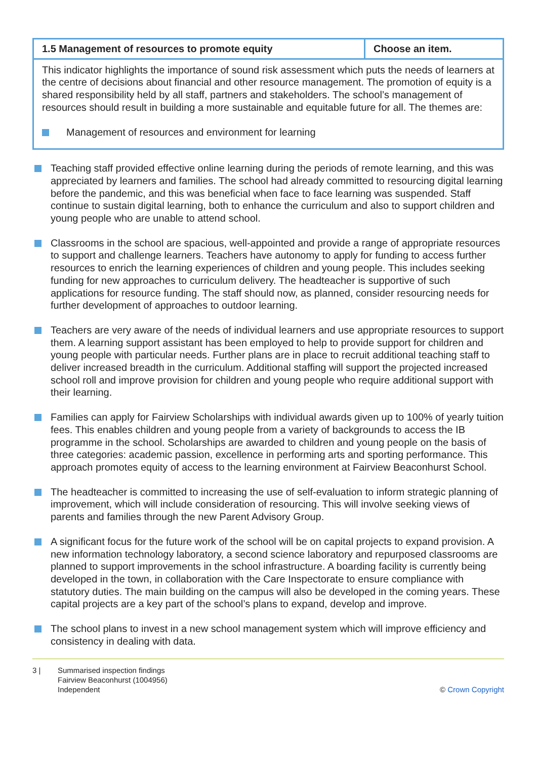| 1.5 Management of resources to promote equity | Choose an item. |
| --- | --- |
| This indicator highlights the importance of sound risk assessment which puts the needs of learners at the centre of decisions about financial and other resource management. The promotion of equity is a shared responsibility held by all staff, partners and stakeholders. The school’s management of resources should result in building a more sustainable and equitable future for all. The themes are: Management of resources and environment for learning | |
Teaching staff provided effective online learning during the periods of remote learning, and this was appreciated by learners and families. The school had already committed to resourcing digital learning before the pandemic, and this was beneficial when face to face learning was suspended. Staff continue to sustain digital learning, both to enhance the curriculum and also to support children and young people who are unable to attend school.
Classrooms in the school are spacious, well-appointed and provide a range of appropriate resources to support and challenge learners. Teachers have autonomy to apply for funding to access further resources to enrich the learning experiences of children and young people. This includes seeking funding for new approaches to curriculum delivery. The headteacher is supportive of such applications for resource funding. The staff should now, as planned, consider resourcing needs for further development of approaches to outdoor learning.
Teachers are very aware of the needs of individual learners and use appropriate resources to support them. A learning support assistant has been employed to help to provide support for children and young people with particular needs. Further plans are in place to recruit additional teaching staff to deliver increased breadth in the curriculum. Additional staffing will support the projected increased school roll and improve provision for children and young people who require additional support with their learning.
Families can apply for Fairview Scholarships with individual awards given up to 100% of yearly tuition fees. This enables children and young people from a variety of backgrounds to access the IB programme in the school. Scholarships are awarded to children and young people on the basis of three categories: academic passion, excellence in performing arts and sporting performance. This approach promotes equity of access to the learning environment at Fairview Beaconhurst School.
The headteacher is committed to increasing the use of self-evaluation to inform strategic planning of improvement, which will include consideration of resourcing. This will involve seeking views of parents and families through the new Parent Advisory Group.
A significant focus for the future work of the school will be on capital projects to expand provision. A new information technology laboratory, a second science laboratory and repurposed classrooms are planned to support improvements in the school infrastructure. A boarding facility is currently being developed in the town, in collaboration with the Care Inspectorate to ensure compliance with statutory duties. The main building on the campus will also be developed in the coming years. These capital projects are a key part of the school’s plans to expand, develop and improve.
The school plans to invest in a new school management system which will improve efficiency and consistency in dealing with data.
3 | Summarised inspection findings
Fairview Beaconhurst (1004956)
Independent
© Crown Copyright